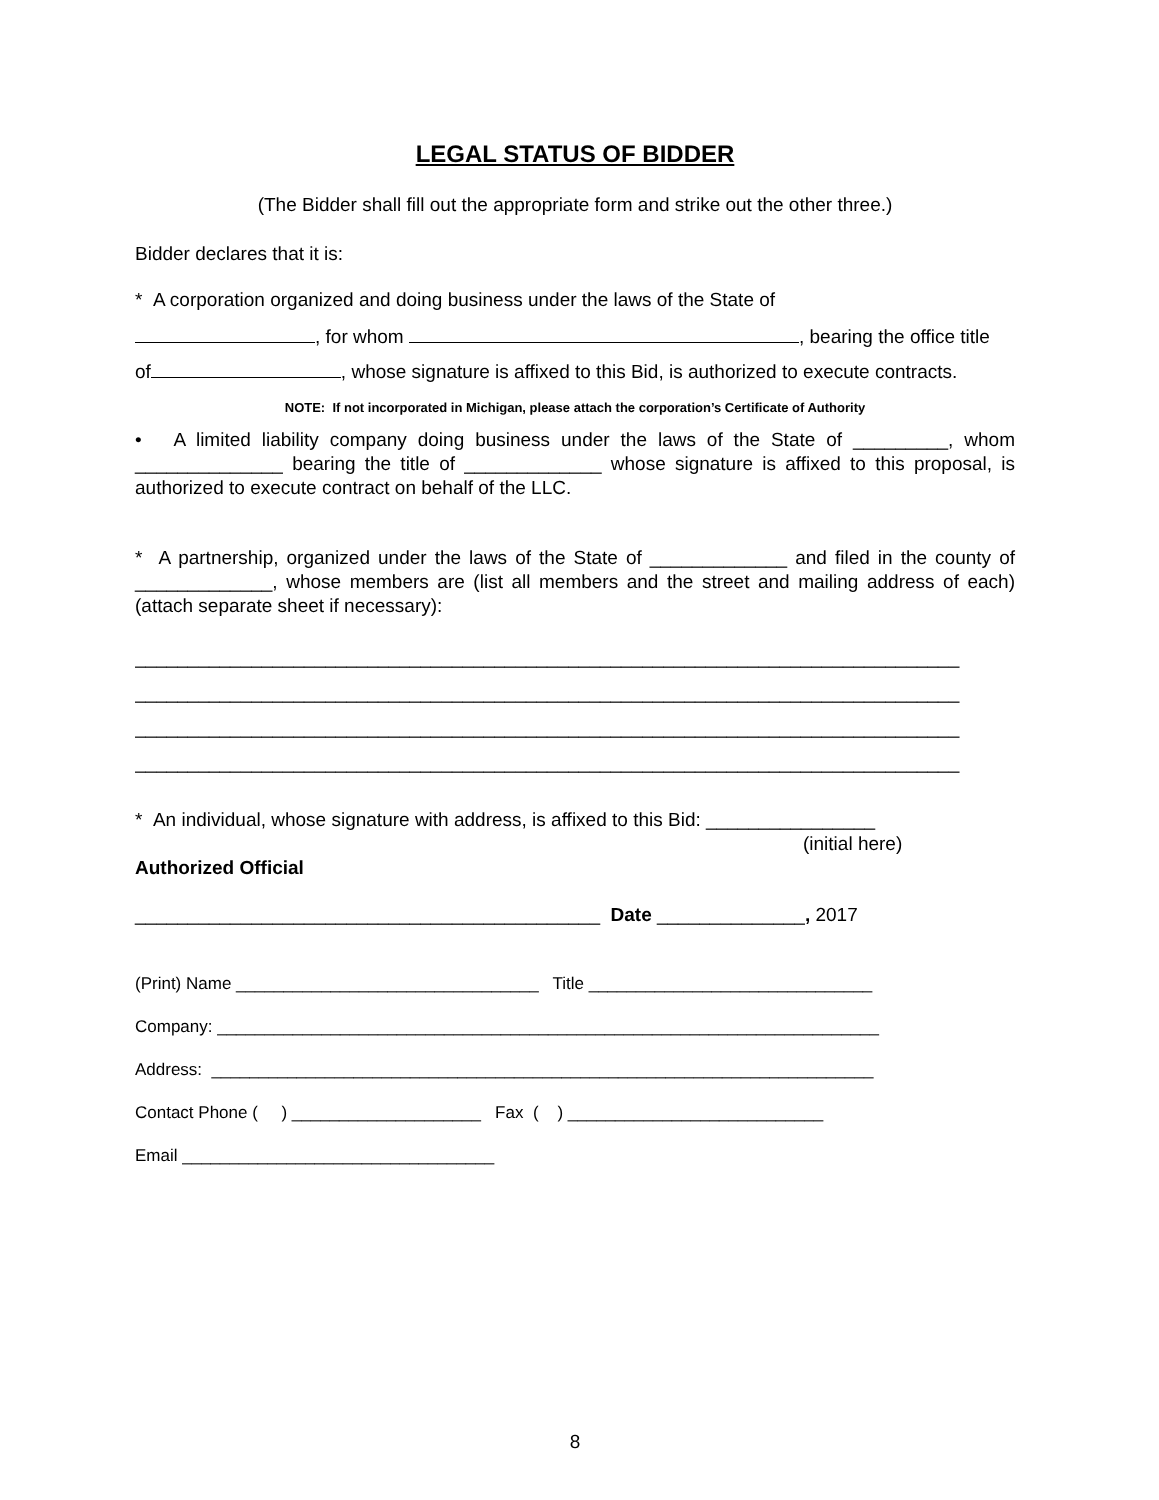LEGAL STATUS OF BIDDER
(The Bidder shall fill out the appropriate form and strike out the other three.)
Bidder declares that it is:
* A corporation organized and doing business under the laws of the State of
, for whom , bearing the office title
of , whose signature is affixed to this Bid, is authorized to execute contracts.
NOTE: If not incorporated in Michigan, please attach the corporation’s Certificate of Authority
• A limited liability company doing business under the laws of the State of _________, whom ______________ bearing the title of _____________ whose signature is affixed to this proposal, is authorized to execute contract on behalf of the LLC.
* A partnership, organized under the laws of the State of _____________ and filed in the county of _____________, whose members are (list all members and the street and mailing address of each) (attach separate sheet if necessary):
______________________________________________________________________________
______________________________________________________________________________
______________________________________________________________________________
______________________________________________________________________________
* An individual, whose signature with address, is affixed to this Bid: ________________
(initial here)
Authorized Official
____________________________________________ Date ______________, 2017
(Print) Name ________________________________ Title ______________________________
Company: ______________________________________________________________________
Address: ______________________________________________________________________
Contact Phone ( ) ____________________ Fax ( ) ___________________________
Email _________________________________
8